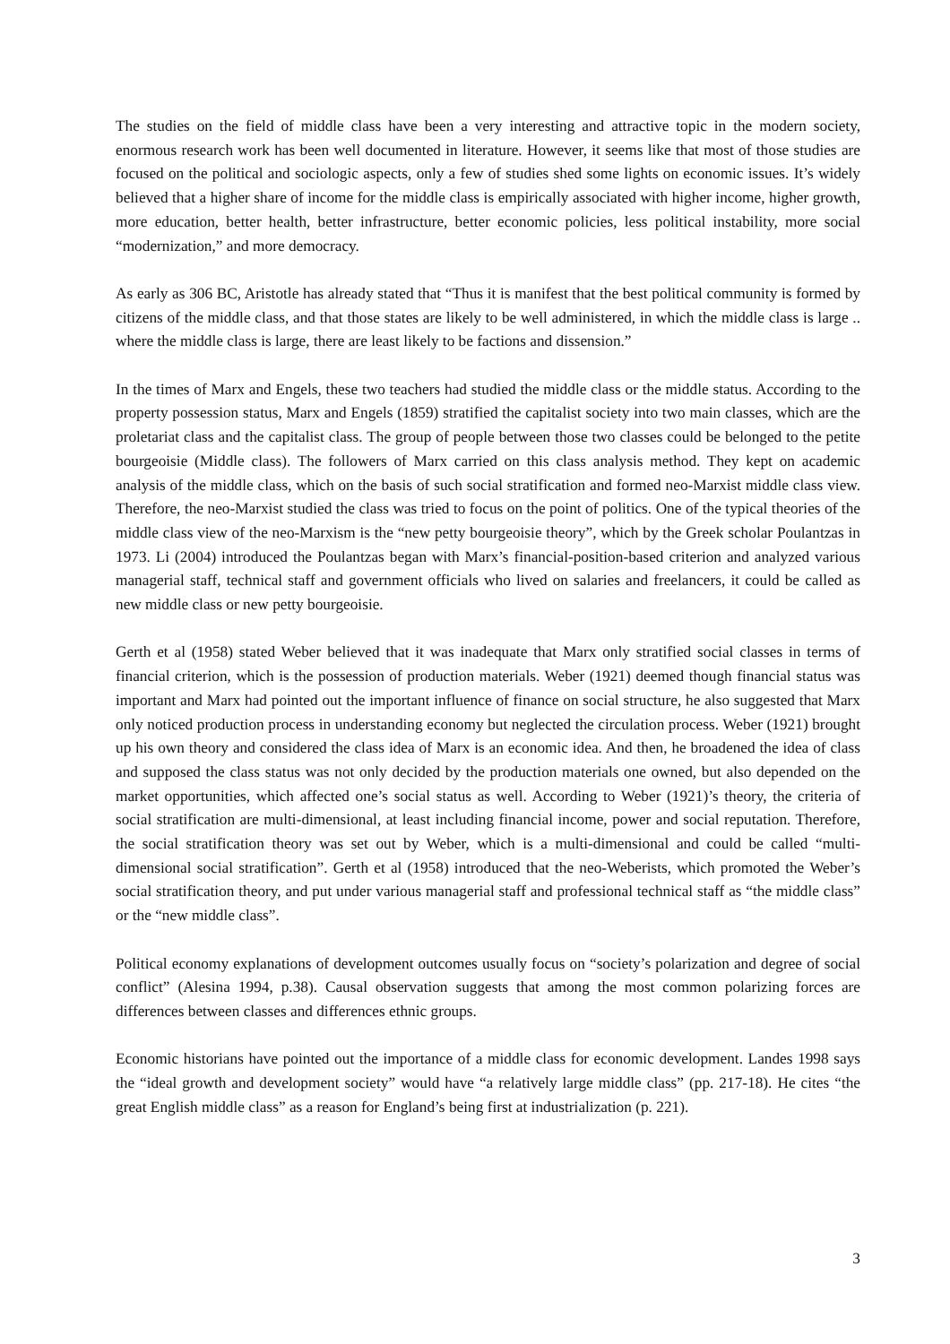The studies on the field of middle class have been a very interesting and attractive topic in the modern society, enormous research work has been well documented in literature. However, it seems like that most of those studies are focused on the political and sociologic aspects, only a few of studies shed some lights on economic issues. It’s widely believed that a higher share of income for the middle class is empirically associated with higher income, higher growth, more education, better health, better infrastructure, better economic policies, less political instability, more social “modernization,” and more democracy.
As early as 306 BC, Aristotle has already stated that “Thus it is manifest that the best political community is formed by citizens of the middle class, and that those states are likely to be well administered, in which the middle class is large .. where the middle class is large, there are least likely to be factions and dissension.”
In the times of Marx and Engels, these two teachers had studied the middle class or the middle status. According to the property possession status, Marx and Engels (1859) stratified the capitalist society into two main classes, which are the proletariat class and the capitalist class. The group of people between those two classes could be belonged to the petite bourgeoisie (Middle class). The followers of Marx carried on this class analysis method. They kept on academic analysis of the middle class, which on the basis of such social stratification and formed neo-Marxist middle class view. Therefore, the neo-Marxist studied the class was tried to focus on the point of politics. One of the typical theories of the middle class view of the neo-Marxism is the “new petty bourgeoisie theory”, which by the Greek scholar Poulantzas in 1973. Li (2004) introduced the Poulantzas began with Marx’s financial-position-based criterion and analyzed various managerial staff, technical staff and government officials who lived on salaries and freelancers, it could be called as new middle class or new petty bourgeoisie.
Gerth et al (1958) stated Weber believed that it was inadequate that Marx only stratified social classes in terms of financial criterion, which is the possession of production materials. Weber (1921) deemed though financial status was important and Marx had pointed out the important influence of finance on social structure, he also suggested that Marx only noticed production process in understanding economy but neglected the circulation process. Weber (1921) brought up his own theory and considered the class idea of Marx is an economic idea. And then, he broadened the idea of class and supposed the class status was not only decided by the production materials one owned, but also depended on the market opportunities, which affected one’s social status as well. According to Weber (1921)’s theory, the criteria of social stratification are multi-dimensional, at least including financial income, power and social reputation. Therefore, the social stratification theory was set out by Weber, which is a multi-dimensional and could be called “multi-dimensional social stratification”. Gerth et al (1958) introduced that the neo-Weberists, which promoted the Weber’s social stratification theory, and put under various managerial staff and professional technical staff as “the middle class” or the “new middle class”.
Political economy explanations of development outcomes usually focus on “society’s polarization and degree of social conflict” (Alesina 1994, p.38). Causal observation suggests that among the most common polarizing forces are differences between classes and differences ethnic groups.
Economic historians have pointed out the importance of a middle class for economic development. Landes 1998 says the “ideal growth and development society” would have “a relatively large middle class” (pp. 217-18). He cites “the great English middle class” as a reason for England’s being first at industrialization (p. 221).
3